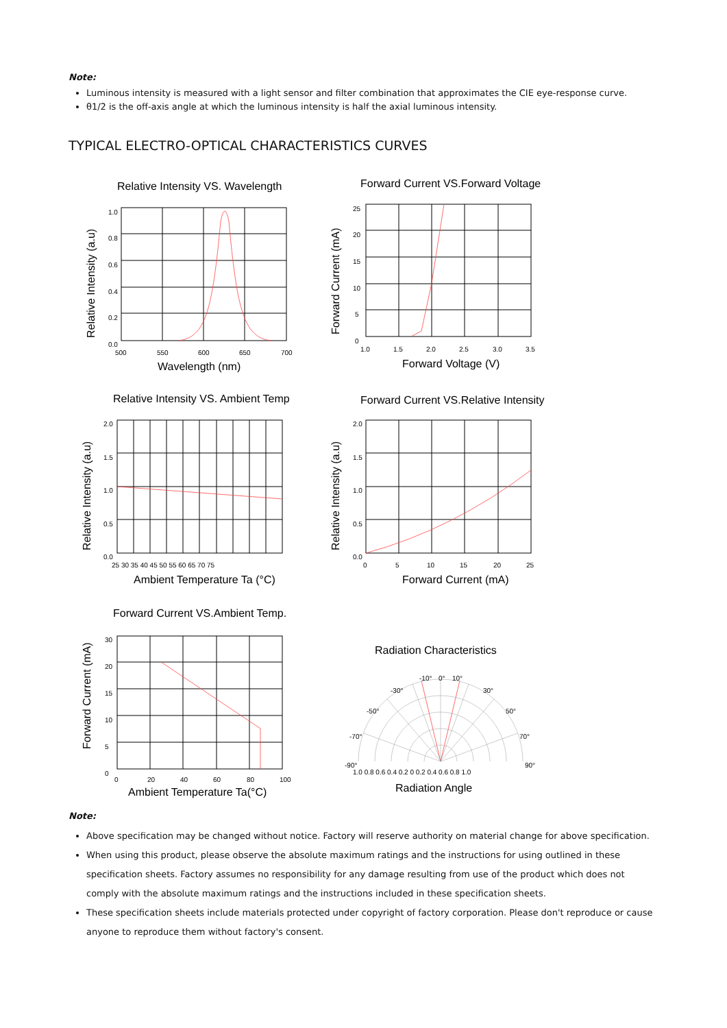Note:
Luminous intensity is measured with a light sensor and filter combination that approximates the CIE eye-response curve.
θ1/2 is the off-axis angle at which the luminous intensity is half the axial luminous intensity.
TYPICAL ELECTRO-OPTICAL CHARACTERISTICS CURVES
Relative Intensity VS. Wavelength
Forward Current VS.Forward Voltage
Wavelength (nm)
Forward Voltage (V)
Relative Intensity VS. Ambient Temp
Forward Current VS.Relative Intensity
Ambient Temperature Ta (°C)
Forward Current (mA)
Forward Current VS.Ambient Temp.
Radiation Characteristics
Ambient Temperature Ta(°C)
Radiation Angle
Relative Intensity (a.u)
Forward Current (mA)
Relative Intensity (a.u)
Relative Intensity (a.u)
Forward Current (mA)
1.0
0.8
0.6
0.4
0.2
0.0
500
550
600
650
700
25
20
15
10
5
0
1.0
1.5
2.0
2.5
3.0
3.5
2.0
1.5
1.0
0.5
0.0
25 30 35 40 45 50 55 60 65 70 75
2.0
1.5
1.0
0.5
0.0
0
5
10
15
20
25
30
20
15
10
5
0
0
20
40
60
80
100
1.0 0.8 0.6 0.4 0.2 0 0.2 0.4 0.6 0.8 1.0
-10°
0°
10°
-30°
30°
-50°
50°
-70°
70°
-90°
90°
Note:
Above specification may be changed without notice. Factory will reserve authority on material change for above specification.
When using this product, please observe the absolute maximum ratings and the instructions for using outlined in these specification sheets. Factory assumes no responsibility for any damage resulting from use of the product which does not comply with the absolute maximum ratings and the instructions included in these specification sheets.
These specification sheets include materials protected under copyright of factory corporation. Please don't reproduce or cause anyone to reproduce them without factory's consent.